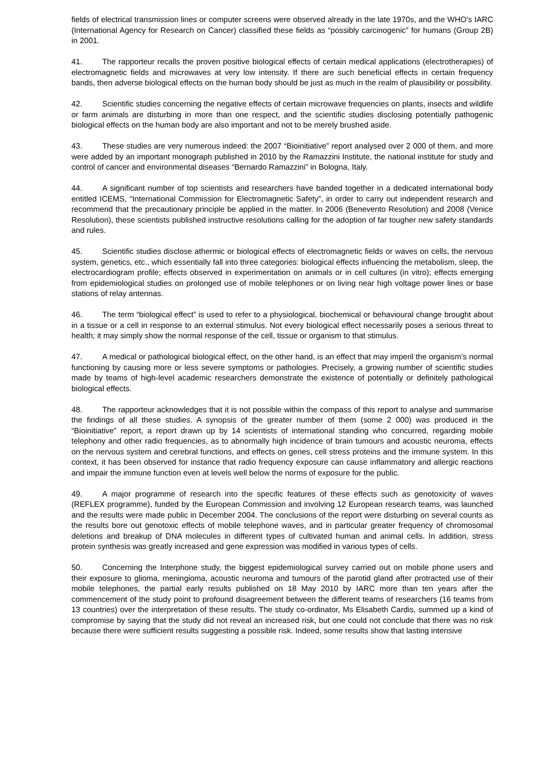fields of electrical transmission lines or computer screens were observed already in the late 1970s, and the WHO’s IARC (International Agency for Research on Cancer) classified these fields as “possibly carcinogenic” for humans (Group 2B) in 2001.
41. The rapporteur recalls the proven positive biological effects of certain medical applications (electrotherapies) of electromagnetic fields and microwaves at very low intensity. If there are such beneficial effects in certain frequency bands, then adverse biological effects on the human body should be just as much in the realm of plausibility or possibility.
42. Scientific studies concerning the negative effects of certain microwave frequencies on plants, insects and wildlife or farm animals are disturbing in more than one respect, and the scientific studies disclosing potentially pathogenic biological effects on the human body are also important and not to be merely brushed aside.
43. These studies are very numerous indeed: the 2007 “Bioinitiative” report analysed over 2 000 of them, and more were added by an important monograph published in 2010 by the Ramazzini Institute, the national institute for study and control of cancer and environmental diseases “Bernardo Ramazzini” in Bologna, Italy.
44. A significant number of top scientists and researchers have banded together in a dedicated international body entitled ICEMS, “International Commission for Electromagnetic Safety”, in order to carry out independent research and recommend that the precautionary principle be applied in the matter. In 2006 (Benevento Resolution) and 2008 (Venice Resolution), these scientists published instructive resolutions calling for the adoption of far tougher new safety standards and rules.
45. Scientific studies disclose athermic or biological effects of electromagnetic fields or waves on cells, the nervous system, genetics, etc., which essentially fall into three categories: biological effects influencing the metabolism, sleep, the electrocardiogram profile; effects observed in experimentation on animals or in cell cultures (in vitro); effects emerging from epidemiological studies on prolonged use of mobile telephones or on living near high voltage power lines or base stations of relay antennas.
46. The term “biological effect” is used to refer to a physiological, biochemical or behavioural change brought about in a tissue or a cell in response to an external stimulus. Not every biological effect necessarily poses a serious threat to health; it may simply show the normal response of the cell, tissue or organism to that stimulus.
47. A medical or pathological biological effect, on the other hand, is an effect that may imperil the organism’s normal functioning by causing more or less severe symptoms or pathologies. Precisely, a growing number of scientific studies made by teams of high-level academic researchers demonstrate the existence of potentially or definitely pathological biological effects.
48. The rapporteur acknowledges that it is not possible within the compass of this report to analyse and summarise the findings of all these studies. A synopsis of the greater number of them (some 2 000) was produced in the “Bioinitiative” report, a report drawn up by 14 scientists of international standing who concurred, regarding mobile telephony and other radio frequencies, as to abnormally high incidence of brain tumours and acoustic neuroma, effects on the nervous system and cerebral functions, and effects on genes, cell stress proteins and the immune system. In this context, it has been observed for instance that radio frequency exposure can cause inflammatory and allergic reactions and impair the immune function even at levels well below the norms of exposure for the public.
49. A major programme of research into the specific features of these effects such as genotoxicity of waves (REFLEX programme), funded by the European Commission and involving 12 European research teams, was launched and the results were made public in December 2004. The conclusions of the report were disturbing on several counts as the results bore out genotoxic effects of mobile telephone waves, and in particular greater frequency of chromosomal deletions and breakup of DNA molecules in different types of cultivated human and animal cells. In addition, stress protein synthesis was greatly increased and gene expression was modified in various types of cells.
50. Concerning the Interphone study, the biggest epidemiological survey carried out on mobile phone users and their exposure to glioma, meningioma, acoustic neuroma and tumours of the parotid gland after protracted use of their mobile telephones, the partial early results published on 18 May 2010 by IARC more than ten years after the commencement of the study point to profound disagreement between the different teams of researchers (16 teams from 13 countries) over the interpretation of these results. The study co-ordinator, Ms Elisabeth Cardis, summed up a kind of compromise by saying that the study did not reveal an increased risk, but one could not conclude that there was no risk because there were sufficient results suggesting a possible risk. Indeed, some results show that lasting intensive